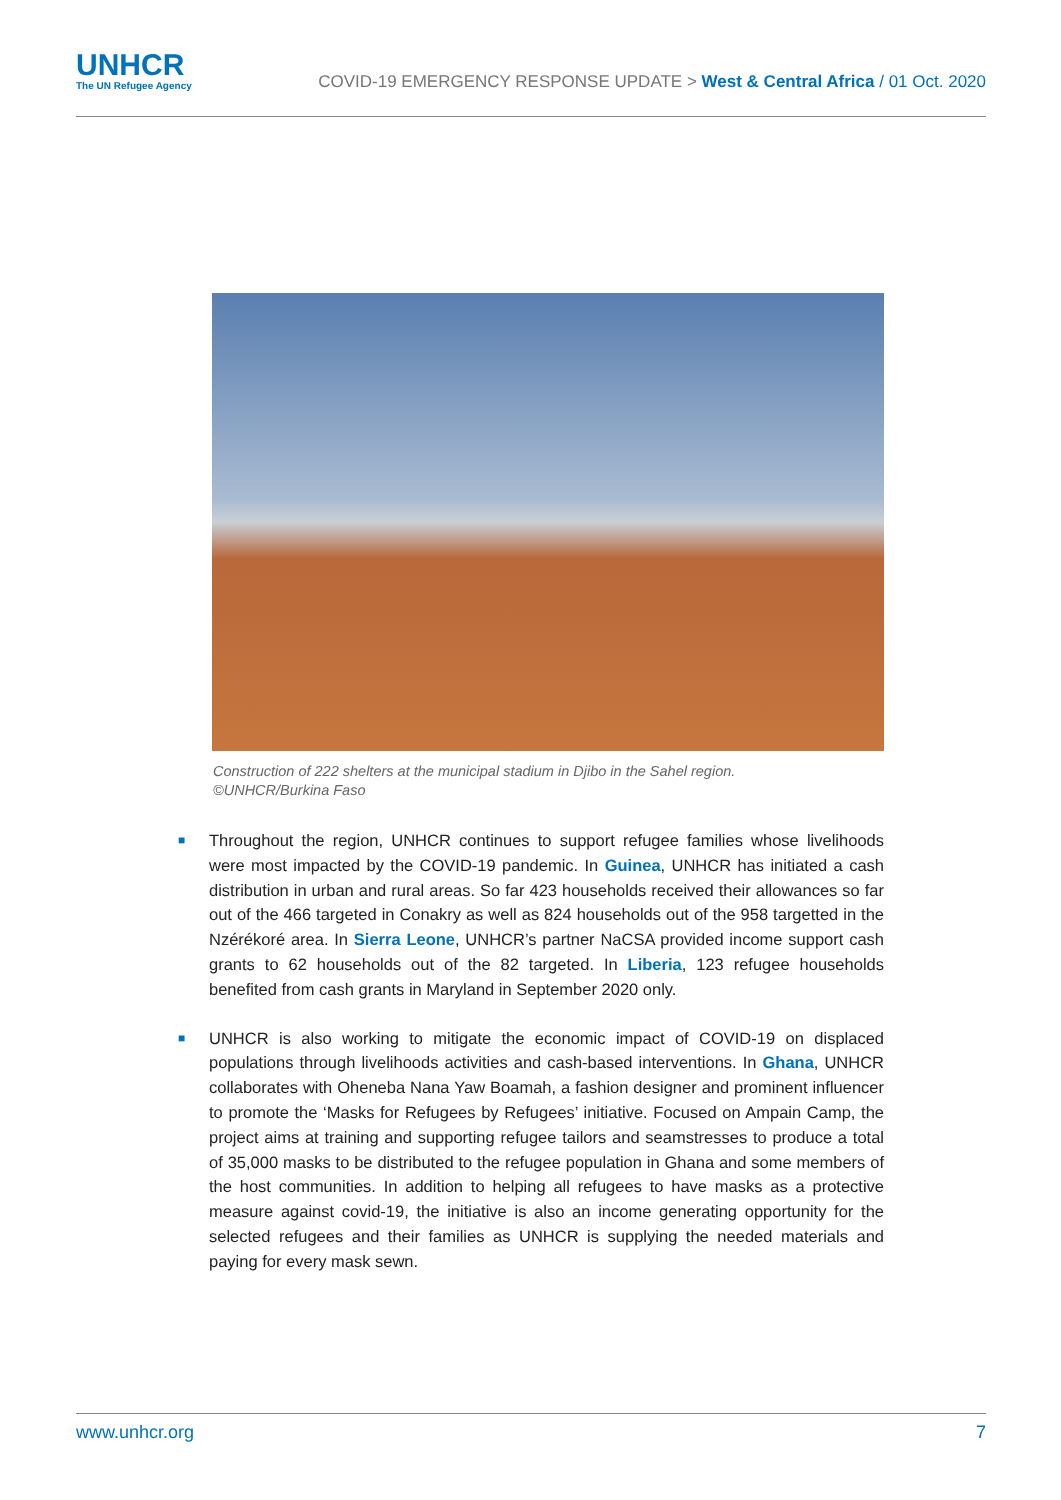UNHCR
The UN Refugee Agency
COVID-19 EMERGENCY RESPONSE UPDATE > West & Central Africa / 01 Oct. 2020
Construction of 222 shelters at the municipal stadium in Djibo in the Sahel region.
©UNHCR/Burkina Faso
■
Throughout the region, UNHCR continues to support refugee families whose livelihoods were most impacted by the COVID-19 pandemic. In Guinea, UNHCR has initiated a cash distribution in urban and rural areas. So far 423 households received their allowances so far out of the 466 targeted in Conakry as well as 824 households out of the 958 targetted in the Nzérékoré area. In Sierra Leone, UNHCR’s partner NaCSA provided income support cash grants to 62 households out of the 82 targeted. In Liberia, 123 refugee households benefited from cash grants in Maryland in September 2020 only.
■
UNHCR is also working to mitigate the economic impact of COVID-19 on displaced populations through livelihoods activities and cash-based interventions. In Ghana, UNHCR collaborates with Oheneba Nana Yaw Boamah, a fashion designer and prominent influencer to promote the ‘Masks for Refugees by Refugees’ initiative. Focused on Ampain Camp, the project aims at training and supporting refugee tailors and seamstresses to produce a total of 35,000 masks to be distributed to the refugee population in Ghana and some members of the host communities. In addition to helping all refugees to have masks as a protective measure against covid-19, the initiative is also an income generating opportunity for the selected refugees and their families as UNHCR is supplying the needed materials and paying for every mask sewn.
www.unhcr.org 7